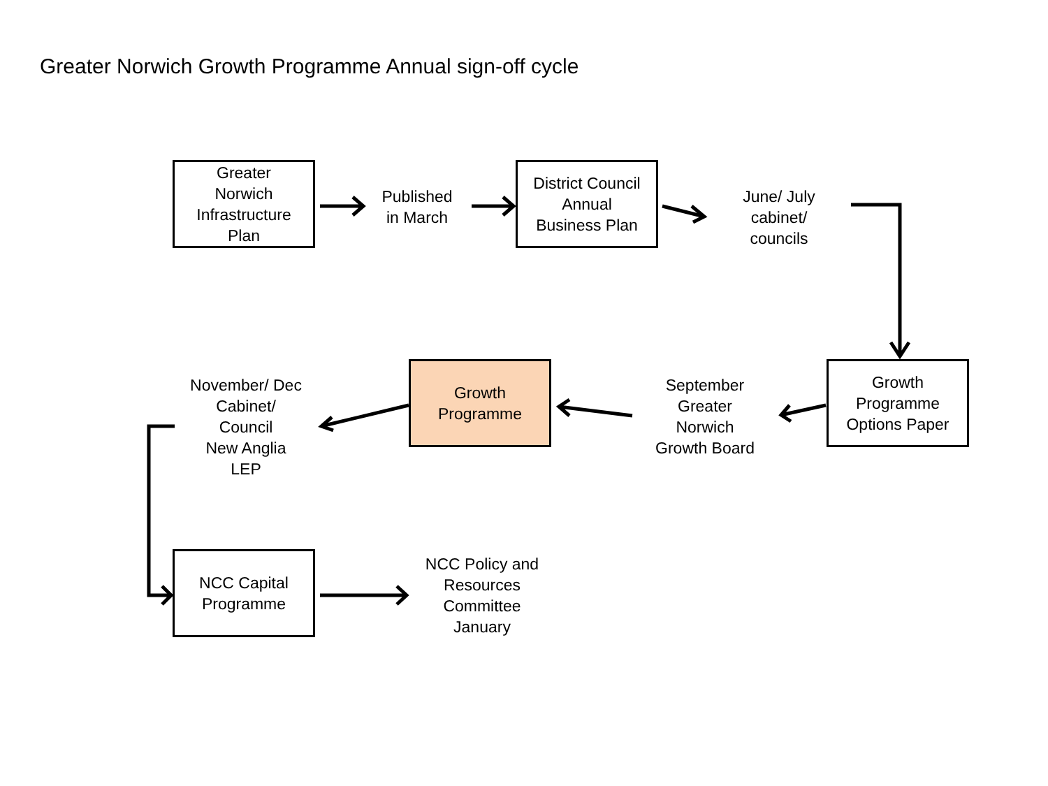Greater Norwich Growth Programme Annual sign-off cycle
Greater
Norwich
Infrastructure
Plan
Published
in March
District Council
Annual
Business Plan
June/ July
cabinet/
councils
November/ Dec
Cabinet/
Council
New Anglia
LEP
Growth
Programme
September
Greater
Norwich
Growth Board
Growth
Programme
Options Paper
NCC Capital
Programme
NCC Policy and
Resources
Committee
January